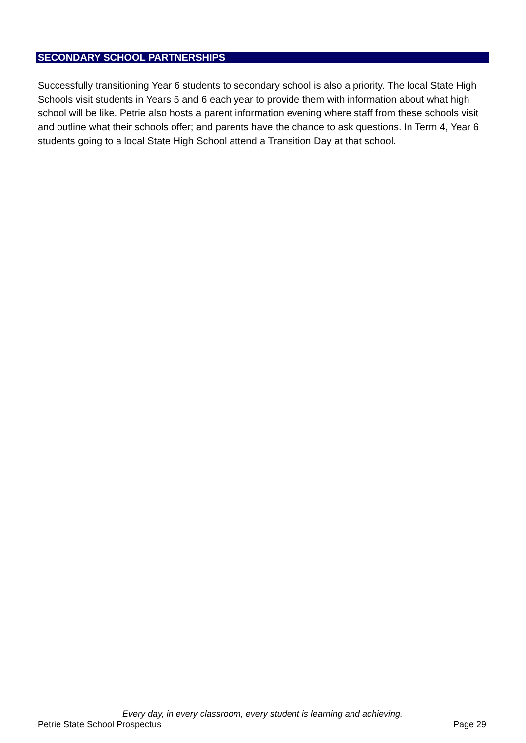SECONDARY SCHOOL PARTNERSHIPS
Successfully transitioning Year 6 students to secondary school is also a priority. The local State High Schools visit students in Years 5 and 6 each year to provide them with information about what high school will be like. Petrie also hosts a parent information evening where staff from these schools visit and outline what their schools offer; and parents have the chance to ask questions. In Term 4, Year 6 students going to a local State High School attend a Transition Day at that school.
Every day, in every classroom, every student is learning and achieving.
Petrie State School Prospectus Page 29